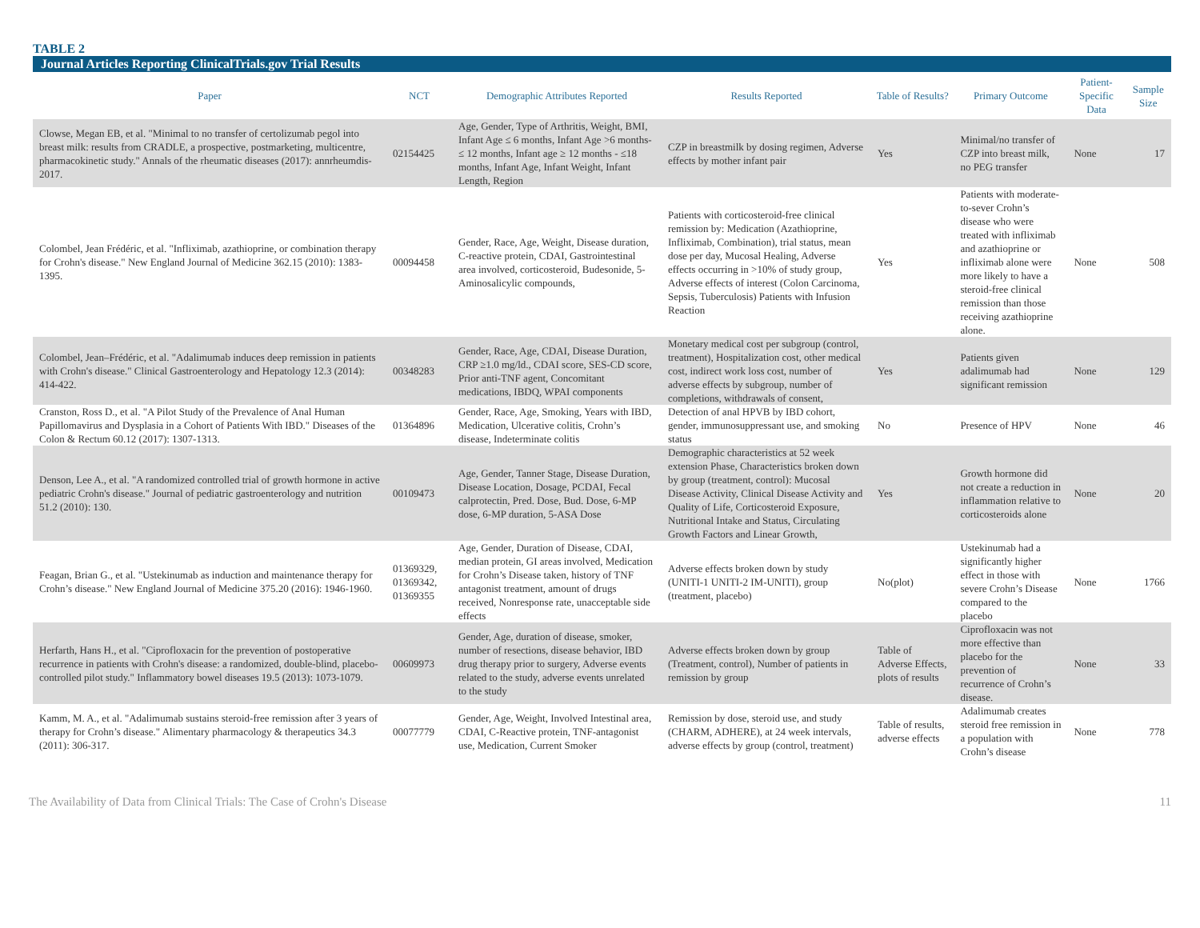TABLE 2
Journal Articles Reporting ClinicalTrials.gov Trial Results
| Paper | NCT | Demographic Attributes Reported | Results Reported | Table of Results? | Primary Outcome | Patient-Specific Data | Sample Size |
| --- | --- | --- | --- | --- | --- | --- | --- |
| Clowse, Megan EB, et al. "Minimal to no transfer of certolizumab pegol into breast milk: results from CRADLE, a prospective, postmarketing, multicentre, pharmacokinetic study." Annals of the rheumatic diseases (2017): annrheumdis-2017. | 02154425 | Age, Gender, Type of Arthritis, Weight, BMI, Infant Age ≤ 6 months, Infant Age >6 months-≤ 12 months, Infant age ≥ 12 months - ≤18 months, Infant Age, Infant Weight, Infant Length, Region | CZP in breastmilk by dosing regimen, Adverse effects by mother infant pair | Yes | Minimal/no transfer of CZP into breast milk, no PEG transfer | None | 17 |
| Colombel, Jean Frédéric, et al. "Infliximab, azathioprine, or combination therapy for Crohn's disease." New England Journal of Medicine 362.15 (2010): 1383-1395. | 00094458 | Gender, Race, Age, Weight, Disease duration, C-reactive protein, CDAI, Gastrointestinal area involved, corticosteroid, Budesonide, 5-Aminosalicylic compounds, | Patients with corticosteroid-free clinical remission by: Medication (Azathioprine, Infliximab, Combination), trial status, mean dose per day, Mucosal Healing, Adverse effects occurring in >10% of study group, Adverse effects of interest (Colon Carcinoma, Sepsis, Tuberculosis) Patients with Infusion Reaction | Yes | Patients with moderate-to-sever Crohn’s disease who were treated with infliximab and azathioprine or infliximab alone were more likely to have a steroid-free clinical remission than those receiving azathioprine alone. | None | 508 |
| Colombel, Jean–Frédéric, et al. "Adalimumab induces deep remission in patients with Crohn's disease." Clinical Gastroenterology and Hepatology 12.3 (2014): 414-422. | 00348283 | Gender, Race, Age, CDAI, Disease Duration, CRP ≥1.0 mg/ld., CDAI score, SES-CD score, Prior anti-TNF agent, Concomitant medications, IBDQ, WPAI components | Monetary medical cost per subgroup (control, treatment), Hospitalization cost, other medical cost, indirect work loss cost, number of adverse effects by subgroup, number of completions, withdrawals of consent, | Yes | Patients given adalimumab had significant remission | None | 129 |
| Cranston, Ross D., et al. "A Pilot Study of the Prevalence of Anal Human Papillomavirus and Dysplasia in a Cohort of Patients With IBD." Diseases of the Colon & Rectum 60.12 (2017): 1307-1313. | 01364896 | Gender, Race, Age, Smoking, Years with IBD, Medication, Ulcerative colitis, Crohn’s disease, Indeterminate colitis | Detection of anal HPVB by IBD cohort, gender, immunosuppressant use, and smoking status | No | Presence of HPV | None | 46 |
| Denson, Lee A., et al. "A randomized controlled trial of growth hormone in active pediatric Crohn's disease." Journal of pediatric gastroenterology and nutrition 51.2 (2010): 130. | 00109473 | Age, Gender, Tanner Stage, Disease Duration, Disease Location, Dosage, PCDAI, Fecal calprotectin, Pred. Dose, Bud. Dose, 6-MP dose, 6-MP duration, 5-ASA Dose | Demographic characteristics at 52 week extension Phase, Characteristics broken down by group (treatment, control): Mucosal Disease Activity, Clinical Disease Activity and Quality of Life, Corticosteroid Exposure, Nutritional Intake and Status, Circulating Growth Factors and Linear Growth, | Yes | Growth hormone did not create a reduction in inflammation relative to corticosteroids alone | None | 20 |
| Feagan, Brian G., et al. "Ustekinumab as induction and maintenance therapy for Crohn’s disease." New England Journal of Medicine 375.20 (2016): 1946-1960. | 01369329, 01369342, 01369355 | Age, Gender, Duration of Disease, CDAI, median protein, GI areas involved, Medication for Crohn’s Disease taken, history of TNF antagonist treatment, amount of drugs received, Nonresponse rate, unacceptable side effects | Adverse effects broken down by study (UNITI-1 UNITI-2 IM-UNITI), group (treatment, placebo) | No(plot) | Ustekinumab had a significantly higher effect in those with severe Crohn’s Disease compared to the placebo | None | 1766 |
| Herfarth, Hans H., et al. "Ciprofloxacin for the prevention of postoperative recurrence in patients with Crohn's disease: a randomized, double-blind, placebo-controlled pilot study." Inflammatory bowel diseases 19.5 (2013): 1073-1079. | 00609973 | Gender, Age, duration of disease, smoker, number of resections, disease behavior, IBD drug therapy prior to surgery, Adverse events related to the study, adverse events unrelated to the study | Adverse effects broken down by group (Treatment, control), Number of patients in remission by group | Table of Adverse Effects, plots of results | Ciprofloxacin was not more effective than placebo for the prevention of recurrence of Crohn’s disease. | None | 33 |
| Kamm, M. A., et al. "Adalimumab sustains steroid-free remission after 3 years of therapy for Crohn’s disease." Alimentary pharmacology & therapeutics 34.3 (2011): 306-317. | 00077779 | Gender, Age, Weight, Involved Intestinal area, CDAI, C-Reactive protein, TNF-antagonist use, Medication, Current Smoker | Remission by dose, steroid use, and study (CHARM, ADHERE), at 24 week intervals, adverse effects by group (control, treatment) | Table of results, adverse effects | Adalimumab creates steroid free remission in a population with Crohn’s disease | None | 778 |
The Availability of Data from Clinical Trials: The Case of Crohn's Disease 11